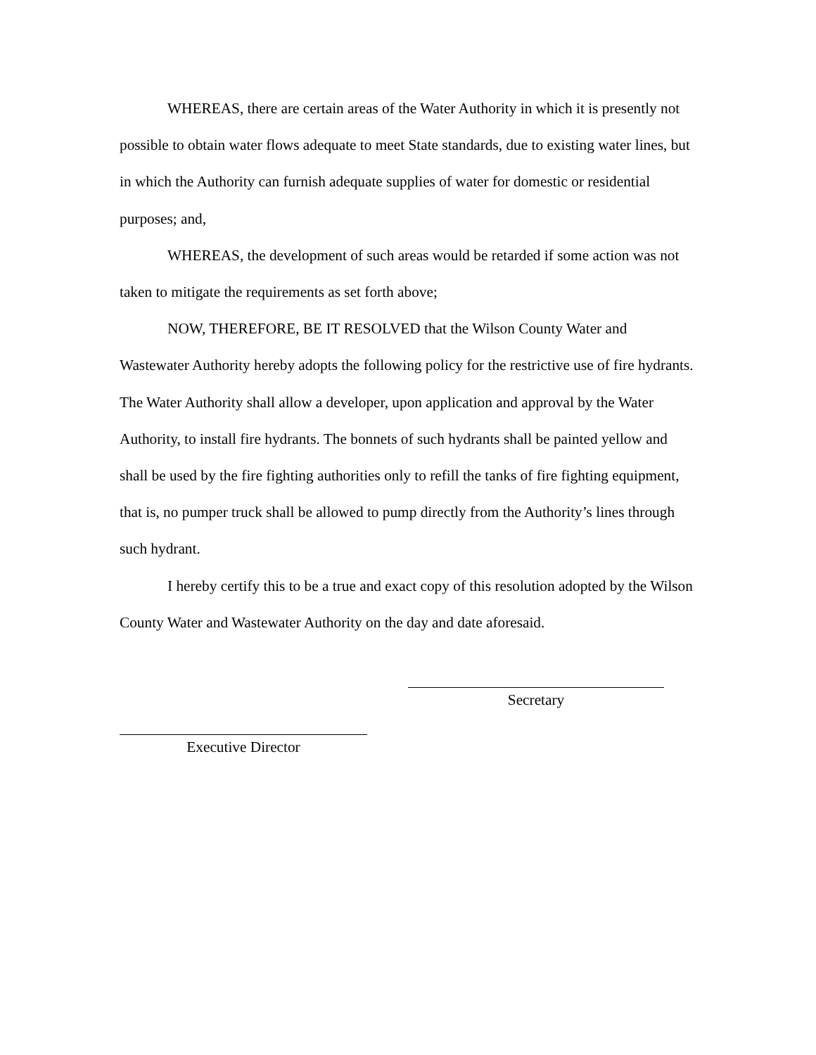WHEREAS, there are certain areas of the Water Authority in which it is presently not possible to obtain water flows adequate to meet State standards, due to existing water lines, but in which the Authority can furnish adequate supplies of water for domestic or residential purposes; and,
WHEREAS, the development of such areas would be retarded if some action was not taken to mitigate the requirements as set forth above;
NOW, THEREFORE, BE IT RESOLVED that the Wilson County Water and Wastewater Authority hereby adopts the following policy for the restrictive use of fire hydrants. The Water Authority shall allow a developer, upon application and approval by the Water Authority, to install fire hydrants. The bonnets of such hydrants shall be painted yellow and shall be used by the fire fighting authorities only to refill the tanks of fire fighting equipment, that is, no pumper truck shall be allowed to pump directly from the Authority’s lines through such hydrant.
I hereby certify this to be a true and exact copy of this resolution adopted by the Wilson County Water and Wastewater Authority on the day and date aforesaid.
Secretary
Executive Director